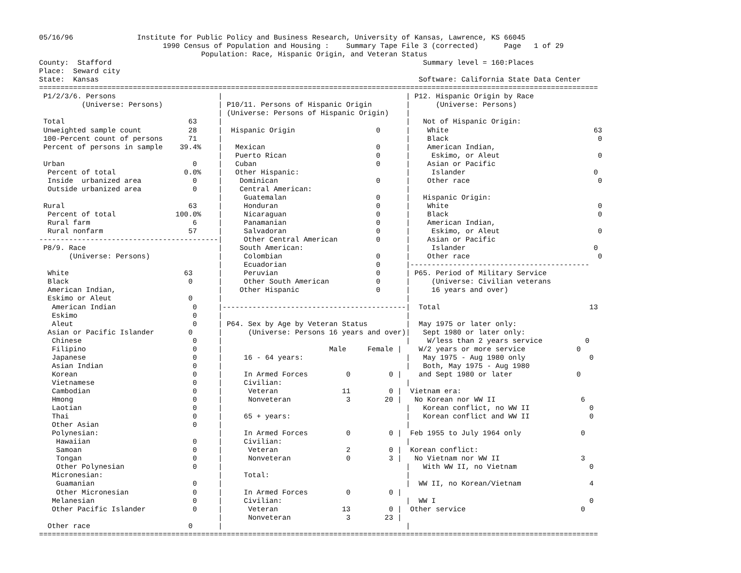05/16/96               Institute for Public Policy and Business Research, University of Kansas, Lawrence, KS 66045
                             1990 Census of Population and Housing :    Summary Tape File 3 (corrected)      Page   1 of 29
                                      Population: Race, Hispanic Origin, and Veteran Status
County:  Stafford                                                                         Summary level = 160:Places
Place:  Seward city
State:  Kansas                                                                           Software: California State Data Center
===================================================================================================================================
 P1/2/3/6. Persons                        |                                           | P12. Hispanic Origin by Race
          (Universe: Persons)             | P10/11. Persons of Hispanic Origin        |      (Universe: Persons)
                                          | (Universe: Persons of Hispanic Origin)    |
 Total                             63     |                                           |   Not of Hispanic Origin:
 Unweighted sample count           28     |  Hispanic Origin                   0      |    White                                  63
 100-Percent count of persons      71     |                                           |    Black                                   0
 Percent of persons in sample    39.4%    |   Mexican                          0      |    American Indian,
                                          |   Puerto Rican                     0      |     Eskimo, or Aleut                       0
 Urban                              0     |   Cuban                            0      |    Asian or Pacific
  Percent of total                0.0%    |   Other Hispanic:                         |     Islander                              0
  Inside  urbanized area            0     |    Dominican                       0      |    Other race                              0
  Outside urbanized area            0     |    Central American:                      |
                                          |     Guatemalan                     0      |   Hispanic Origin:
 Rural                             63     |     Honduran                       0      |    White                                   0
  Percent of total              100.0%    |     Nicaraguan                     0      |    Black                                   0
  Rural farm                        6     |     Panamanian                     0      |    American Indian,
  Rural nonfarm                    57     |     Salvadoran                     0      |     Eskimo, or Aleut                       0
------------------------------------------|     Other Central American         0      |    Asian or Pacific
 P8/9. Race                               |    South American:                        |     Islander                              0
       (Universe: Persons)                |     Colombian                      0      |    Other race                              0
                                          |     Ecuadorian                     0      |------------------------------------------
  White                           63      |     Peruvian                       0      | P65. Period of Military Service
  Black                            0      |     Other South American           0      |     (Universe: Civilian veterans
  American Indian,                        |    Other Hispanic                  0      |     16 years and over)
  Eskimo or Aleut                  0      |                                           |
   American Indian                  0     |-------------------------------------------|  Total                                   13
   Eskimo                           0     |                                           |
   Aleut                            0     | P64. Sex by Age by Veteran Status         |  May 1975 or later only:
  Asian or Pacific Islander        0      |      (Universe: Persons 16 years and over)|   Sept 1980 or later only:
   Chinese                          0     |                                           |    W/less than 2 years service          0
   Filipino                         0     |                         Male     Female |    W/2 years or more service            0
   Japanese                         0     |     16 - 64 years:                        |   May 1975 - Aug 1980 only               0
   Asian Indian                     0     |                                           |   Both, May 1975 - Aug 1980
   Korean                           0     |     In Armed Forces         0         0 |    and Sept 1980 or later               0
   Vietnamese                       0     |     Civilian:                             |
   Cambodian                        0     |      Veteran               11         0 |  Vietnam era:
   Hmong                            0     |      Nonveteran             3        20 |   No Korean nor WW II                    6
   Laotian                          0     |                                           |   Korean conflict, no WW II              0
   Thai                             0     |     65 + years:                           |   Korean conflict and WW II              0
   Other Asian                      0     |                                           |
   Polynesian:                            |     In Armed Forces         0         0 |  Feb 1955 to July 1964 only              0
    Hawaiian                        0     |     Civilian:                             |
    Samoan                          0     |      Veteran                2         0 |  Korean conflict:
    Tongan                          0     |      Nonveteran             0         3 |   No Vietnam nor WW II                   3
    Other Polynesian                0     |                                           |   With WW II, no Vietnam                 0
   Micronesian:                           |     Total:                                |
    Guamanian                       0     |                                           |  WW II, no Korean/Vietnam                4
    Other Micronesian               0     |     In Armed Forces         0         0 |
   Melanesian                       0     |     Civilian:                             |  WW I                                    0
   Other Pacific Islander           0     |      Veteran               13         0 |  Other service                           0
                                          |      Nonveteran             3        23 |
  Other race                       0      |                                           |
===================================================================================================================================